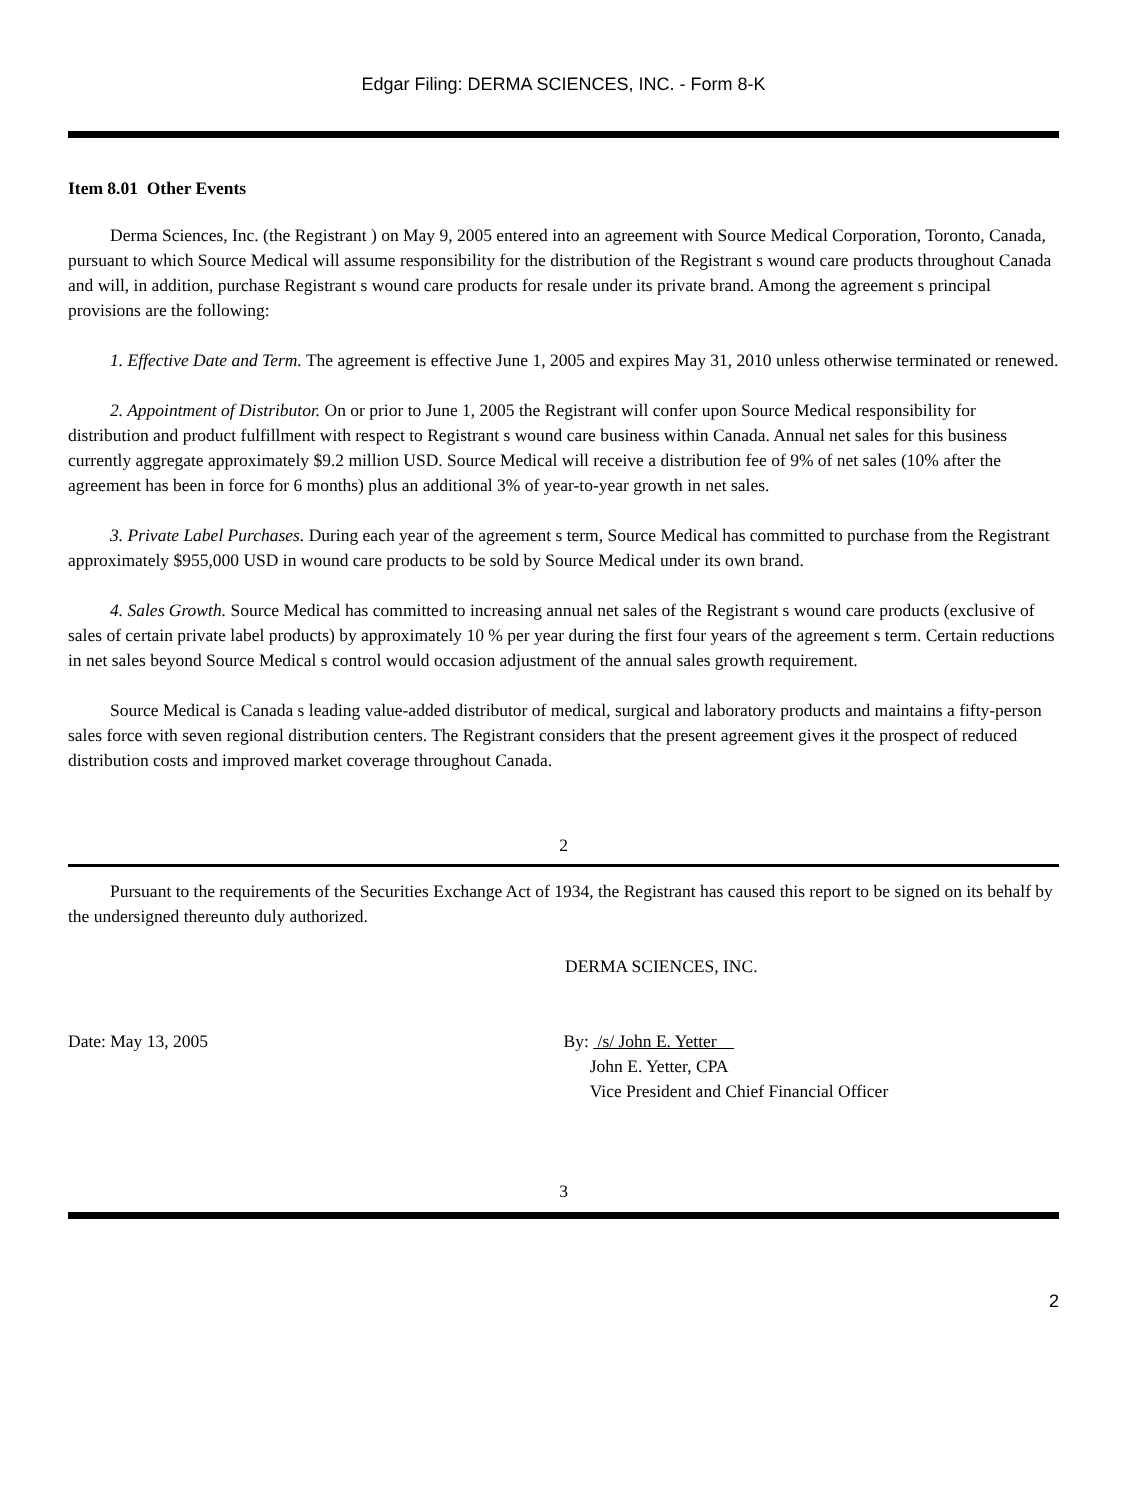Edgar Filing: DERMA SCIENCES, INC. - Form 8-K
Item 8.01 Other Events
Derma Sciences, Inc. (the Registrant ) on May 9, 2005 entered into an agreement with Source Medical Corporation, Toronto, Canada, pursuant to which Source Medical will assume responsibility for the distribution of the Registrant s wound care products throughout Canada and will, in addition, purchase Registrant s wound care products for resale under its private brand. Among the agreement s principal provisions are the following:
1. Effective Date and Term. The agreement is effective June 1, 2005 and expires May 31, 2010 unless otherwise terminated or renewed.
2. Appointment of Distributor. On or prior to June 1, 2005 the Registrant will confer upon Source Medical responsibility for distribution and product fulfillment with respect to Registrant s wound care business within Canada. Annual net sales for this business currently aggregate approximately $9.2 million USD. Source Medical will receive a distribution fee of 9% of net sales (10% after the agreement has been in force for 6 months) plus an additional 3% of year-to-year growth in net sales.
3. Private Label Purchases. During each year of the agreement s term, Source Medical has committed to purchase from the Registrant approximately $955,000 USD in wound care products to be sold by Source Medical under its own brand.
4. Sales Growth. Source Medical has committed to increasing annual net sales of the Registrant s wound care products (exclusive of sales of certain private label products) by approximately 10 % per year during the first four years of the agreement s term. Certain reductions in net sales beyond Source Medical s control would occasion adjustment of the annual sales growth requirement.
Source Medical is Canada s leading value-added distributor of medical, surgical and laboratory products and maintains a fifty-person sales force with seven regional distribution centers. The Registrant considers that the present agreement gives it the prospect of reduced distribution costs and improved market coverage throughout Canada.
2
Pursuant to the requirements of the Securities Exchange Act of 1934, the Registrant has caused this report to be signed on its behalf by the undersigned thereunto duly authorized.
DERMA SCIENCES, INC.
Date: May 13, 2005 By: /s/ John E. Yetter
John E. Yetter, CPA
Vice President and Chief Financial Officer
3
2